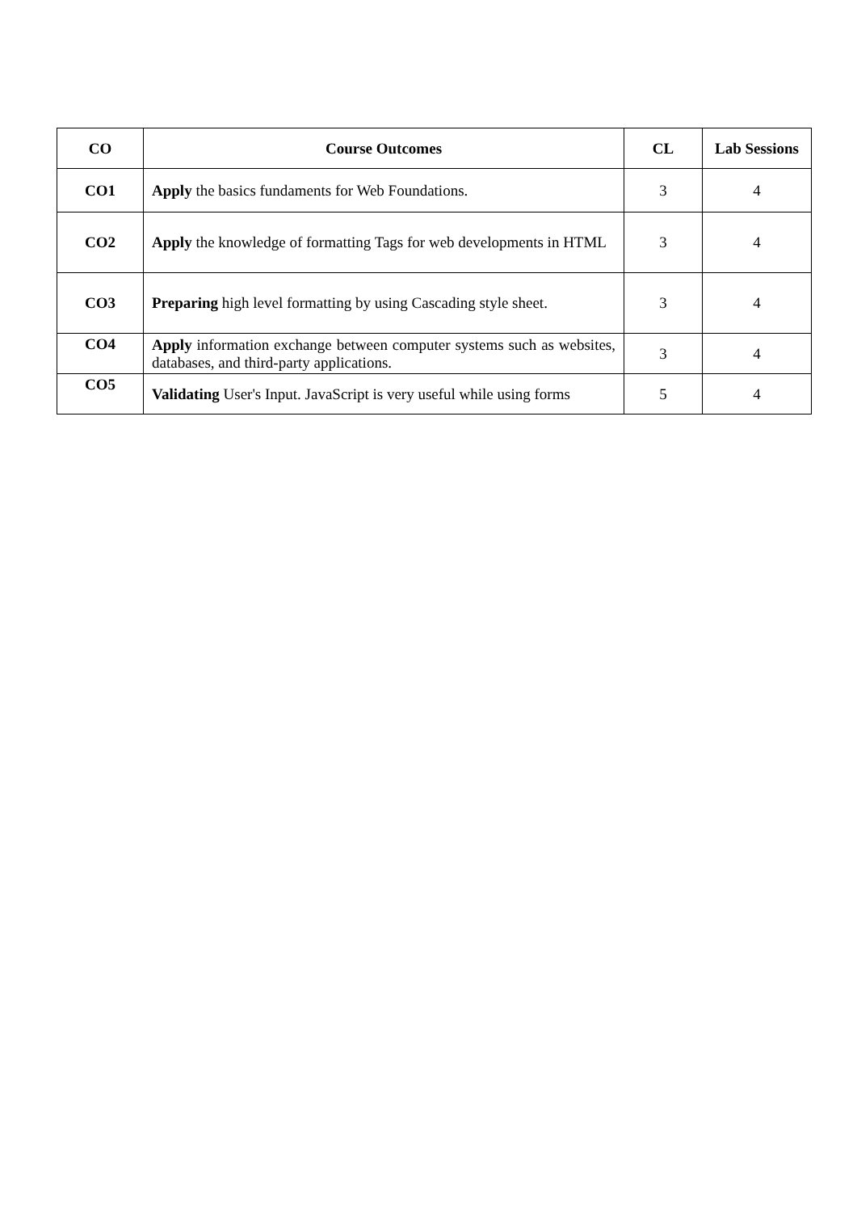| CO | Course Outcomes | CL | Lab Sessions |
| --- | --- | --- | --- |
| CO1 | Apply the basics fundaments for Web Foundations. | 3 | 4 |
| CO2 | Apply the knowledge of formatting Tags for web developments in HTML | 3 | 4 |
| CO3 | Preparing high level formatting by using Cascading style sheet. | 3 | 4 |
| CO4 | Apply information exchange between computer systems such as websites, databases, and third-party applications. | 3 | 4 |
| CO5 | Validating User's Input. JavaScript is very useful while using forms | 5 | 4 |